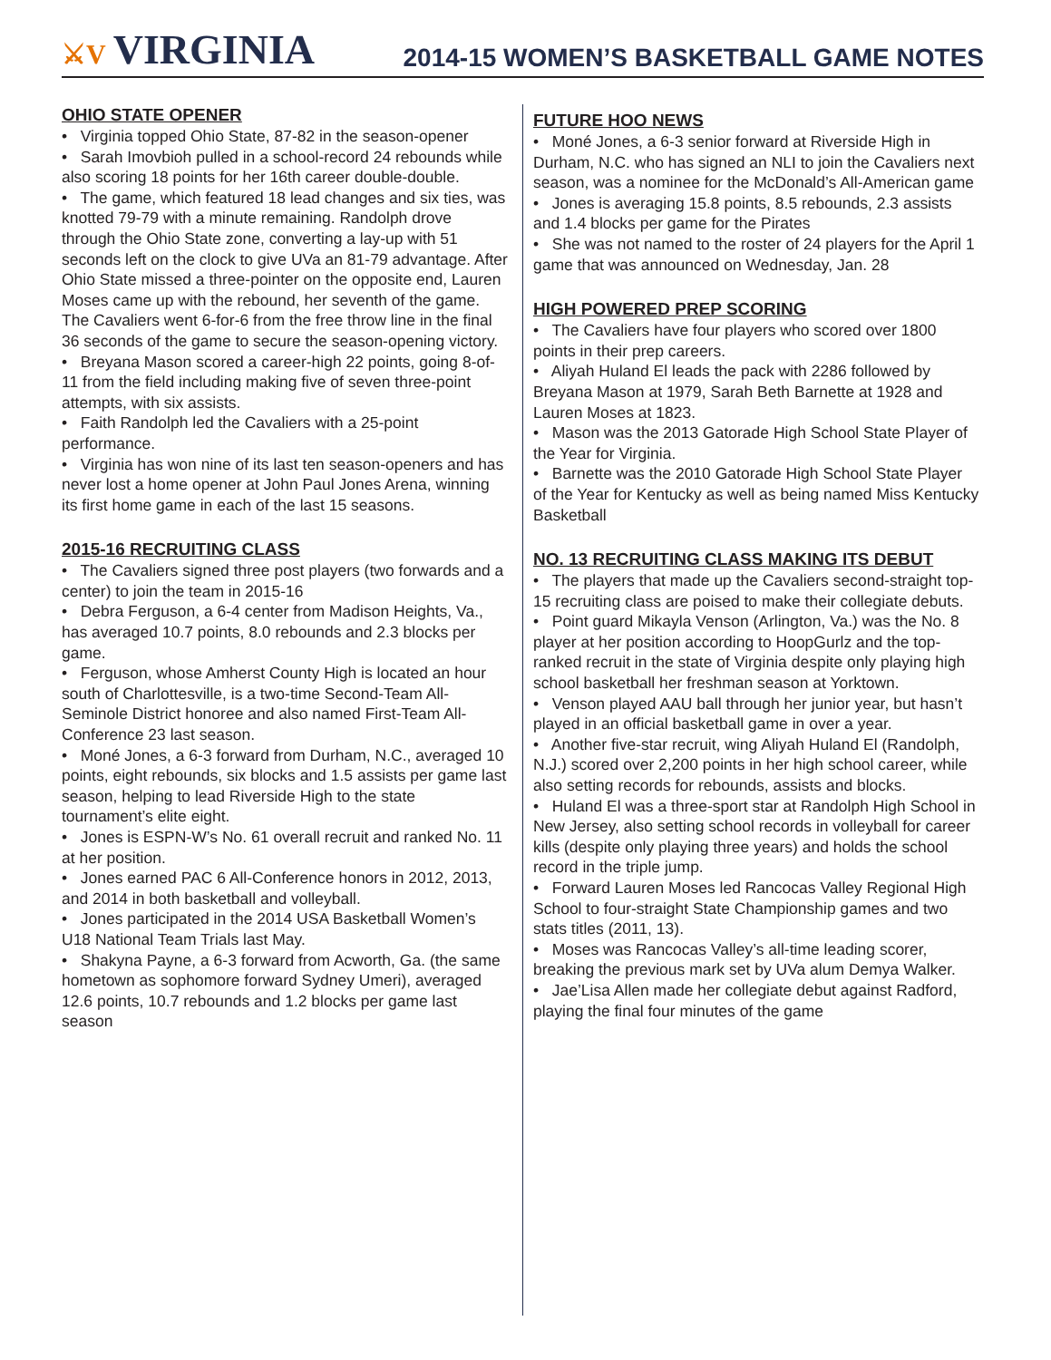⚔V VIRGINIA
2014-15 WOMEN’S BASKETBALL GAME NOTES
OHIO STATE OPENER
• Virginia topped Ohio State, 87-82 in the season-opener
• Sarah Imovbioh pulled in a school-record 24 rebounds while also scoring 18 points for her 16th career double-double.
• The game, which featured 18 lead changes and six ties, was knotted 79-79 with a minute remaining. Randolph drove through the Ohio State zone, converting a lay-up with 51 seconds left on the clock to give UVa an 81-79 advantage. After Ohio State missed a three-pointer on the opposite end, Lauren Moses came up with the rebound, her seventh of the game. The Cavaliers went 6-for-6 from the free throw line in the final 36 seconds of the game to secure the season-opening victory.
• Breyana Mason scored a career-high 22 points, going 8-of-11 from the field including making five of seven three-point attempts, with six assists.
• Faith Randolph led the Cavaliers with a 25-point performance.
• Virginia has won nine of its last ten season-openers and has never lost a home opener at John Paul Jones Arena, winning its first home game in each of the last 15 seasons.
2015-16 RECRUITING CLASS
• The Cavaliers signed three post players (two forwards and a center) to join the team in 2015-16
• Debra Ferguson, a 6-4 center from Madison Heights, Va., has averaged 10.7 points, 8.0 rebounds and 2.3 blocks per game.
• Ferguson, whose Amherst County High is located an hour south of Charlottesville, is a two-time Second-Team All-Seminole District honoree and also named First-Team All-Conference 23 last season.
• Moné Jones, a 6-3 forward from Durham, N.C., averaged 10 points, eight rebounds, six blocks and 1.5 assists per game last season, helping to lead Riverside High to the state tournament’s elite eight.
• Jones is ESPN-W’s No. 61 overall recruit and ranked No. 11 at her position.
• Jones earned PAC 6 All-Conference honors in 2012, 2013, and 2014 in both basketball and volleyball.
• Jones participated in the 2014 USA Basketball Women’s U18 National Team Trials last May.
• Shakyna Payne, a 6-3 forward from Acworth, Ga. (the same hometown as sophomore forward Sydney Umeri), averaged 12.6 points, 10.7 rebounds and 1.2 blocks per game last season
FUTURE HOO NEWS
• Moné Jones, a 6-3 senior forward at Riverside High in Durham, N.C. who has signed an NLI to join the Cavaliers next season, was a nominee for the McDonald’s All-American game
• Jones is averaging 15.8 points, 8.5 rebounds, 2.3 assists and 1.4 blocks per game for the Pirates
• She was not named to the roster of 24 players for the April 1 game that was announced on Wednesday, Jan. 28
HIGH POWERED PREP SCORING
• The Cavaliers have four players who scored over 1800 points in their prep careers.
• Aliyah Huland El leads the pack with 2286 followed by Breyana Mason at 1979, Sarah Beth Barnette at 1928 and Lauren Moses at 1823.
• Mason was the 2013 Gatorade High School State Player of the Year for Virginia.
• Barnette was the 2010 Gatorade High School State Player of the Year for Kentucky as well as being named Miss Kentucky Basketball
NO. 13 RECRUITING CLASS MAKING ITS DEBUT
• The players that made up the Cavaliers second-straight top-15 recruiting class are poised to make their collegiate debuts.
• Point guard Mikayla Venson (Arlington, Va.) was the No. 8 player at her position according to HoopGurlz and the top-ranked recruit in the state of Virginia despite only playing high school basketball her freshman season at Yorktown.
• Venson played AAU ball through her junior year, but hasn’t played in an official basketball game in over a year.
• Another five-star recruit, wing Aliyah Huland El (Randolph, N.J.) scored over 2,200 points in her high school career, while also setting records for rebounds, assists and blocks.
• Huland El was a three-sport star at Randolph High School in New Jersey, also setting school records in volleyball for career kills (despite only playing three years) and holds the school record in the triple jump.
• Forward Lauren Moses led Rancocas Valley Regional High School to four-straight State Championship games and two stats titles (2011, 13).
• Moses was Rancocas Valley’s all-time leading scorer, breaking the previous mark set by UVa alum Demya Walker.
• Jae’Lisa Allen made her collegiate debut against Radford, playing the final four minutes of the game